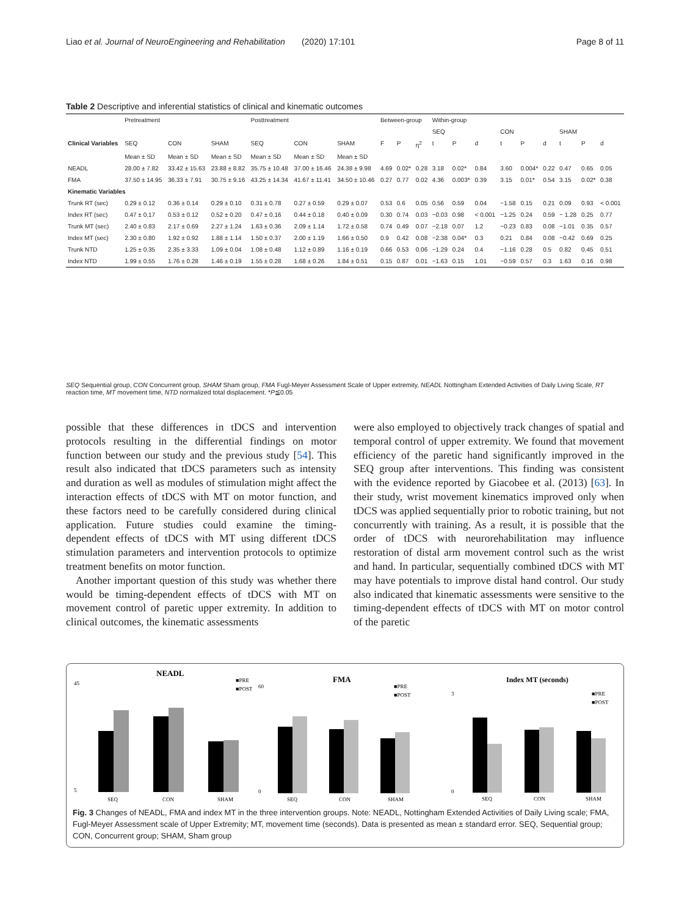Liao et al. Journal of NeuroEngineering and Rehabilitation (2020) 17:101 Page 8 of 11
Table 2 Descriptive and inferential statistics of clinical and kinematic outcomes
| | Pretreatment | | | Posttreatment | | | Between-group | | | Within-group | | | | | | | | |
| --- | --- | --- | --- | --- | --- | --- | --- | --- | --- | --- | --- | --- | --- | --- | --- | --- | --- | --- |
| | | | | | | | | | | SEQ | | | CON | | | SHAM | | |
| Clinical Variables | SEQ | CON | SHAM | SEQ | CON | SHAM | F | P | η<sup>2</sup> | t | P | d | t | P | d | t | P | d |
| | Mean ± SD | Mean ± SD | Mean ± SD | Mean ± SD | Mean ± SD | Mean ± SD | | | | | | | | | | | | |
| NEADL | 28.00 ± 7.82 | 33.42 ± 15.63 | 23.88 ± 8.82 | 35.75 ± 10.48 | 37.00 ± 16.46 | 24.38 ± 9.98 | 4.69 | 0.02* | 0.28 | 3.18 | 0.02* | 0.84 | 3.60 | 0.004* | 0.22 | 0.47 | 0.65 | 0.05 |
| FMA | 37.50 ± 14.95 | 36.33 ± 7.91 | 30.75 ± 9.16 | 43.25 ± 14.34 | 41.67 ± 11.41 | 34.50 ± 10.46 | 0.27 | 0.77 | 0.02 | 4.36 | 0.003* | 0.39 | 3.15 | 0.01* | 0.54 | 3.15 | 0.02* | 0.38 |
| Kinematic Variables | | | | | | | | | | | | | | | | | | |
| Trunk RT (sec) | 0.29 ± 0.12 | 0.36 ± 0.14 | 0.29 ± 0.10 | 0.31 ± 0.78 | 0.27 ± 0.59 | 0.29 ± 0.07 | 0.53 | 0.6 | 0.05 | 0.56 | 0.59 | 0.04 | −1.58 | 0.15 | 0.21 | 0.09 | 0.93 | < 0.001 |
| Index RT (sec) | 0.47 ± 0.17 | 0.53 ± 0.12 | 0.52 ± 0.20 | 0.47 ± 0.16 | 0.44 ± 0.18 | 0.40 ± 0.09 | 0.30 | 0.74 | 0.03 | −0.03 | 0.98 | < 0.001 | −1.25 | 0.24 | 0.59 | − 1.28 | 0.25 | 0.77 |
| Trunk MT (sec) | 2.40 ± 0.83 | 2.17 ± 0.69 | 2.27 ± 1.24 | 1.63 ± 0.36 | 2.09 ± 1.14 | 1.72 ± 0.58 | 0.74 | 0.49 | 0.07 | −2.18 | 0.07 | 1.2 | −0.23 | 0.83 | 0.08 | −1.01 | 0.35 | 0.57 |
| Index MT (sec) | 2.30 ± 0.80 | 1.92 ± 0.92 | 1.88 ± 1.14 | 1.50 ± 0.37 | 2.00 ± 1.19 | 1.66 ± 0.50 | 0.9 | 0.42 | 0.08 | −2.38 | 0.04* | 0.3 | 0.21 | 0.84 | 0.08 | −0.42 | 0.69 | 0.25 |
| Trunk NTD | 1.25 ± 0.35 | 2.35 ± 3.33 | 1.09 ± 0.04 | 1.08 ± 0.48 | 1.12 ± 0.89 | 1.16 ± 0.19 | 0.66 | 0.53 | 0.06 | −1.29 | 0.24 | 0.4 | −1.16 | 0.28 | 0.5 | 0.82 | 0.45 | 0.51 |
| Index NTD | 1.99 ± 0.55 | 1.76 ± 0.28 | 1.46 ± 0.19 | 1.55 ± 0.28 | 1.68 ± 0.26 | 1.84 ± 0.51 | 0.15 | 0.87 | 0.01 | −1.63 | 0.15 | 1.01 | −0.59 | 0.57 | 0.3 | 1.63 | 0.16 | 0.98 |
SEQ Sequential group, CON Concurrent group, SHAM Sham group, FMA Fugl-Meyer Assessment Scale of Upper extremity, NEADL Nottingham Extended Activities of Daily Living Scale, RT reaction time, MT movement time, NTD normalized total displacement. *P≦0.05
possible that these differences in tDCS and intervention protocols resulting in the differential findings on motor function between our study and the previous study [54]. This result also indicated that tDCS parameters such as intensity and duration as well as modules of stimulation might affect the interaction effects of tDCS with MT on motor function, and these factors need to be carefully considered during clinical application. Future studies could examine the timing-dependent effects of tDCS with MT using different tDCS stimulation parameters and intervention protocols to optimize treatment benefits on motor function.
Another important question of this study was whether there would be timing-dependent effects of tDCS with MT on movement control of paretic upper extremity. In addition to clinical outcomes, the kinematic assessments
were also employed to objectively track changes of spatial and temporal control of upper extremity. We found that movement efficiency of the paretic hand significantly improved in the SEQ group after interventions. This finding was consistent with the evidence reported by Giacobee et al. (2013) [63]. In their study, wrist movement kinematics improved only when tDCS was applied sequentially prior to robotic training, but not concurrently with training. As a result, it is possible that the order of tDCS with neurorehabilitation may influence restoration of distal arm movement control such as the wrist and hand. In particular, sequentially combined tDCS with MT may have potentials to improve distal hand control. Our study also indicated that kinematic assessments were sensitive to the timing-dependent effects of tDCS with MT on motor control of the paretic
NEADL
■PRE
■POST
SEQ
CON
SHAM
45
5
FMA
■PRE
■POST
SEQ
CON
SHAM
60
0
Index MT (seconds)
■PRE
■POST
SEQ
CON
SHAM
3
0
Fig. 3 Changes of NEADL, FMA and index MT in the three intervention groups. Note: NEADL, Nottingham Extended Activities of Daily Living scale; FMA, Fugl-Meyer Assessment scale of Upper Extremity; MT, movement time (seconds). Data is presented as mean ± standard error. SEQ, Sequential group; CON, Concurrent group; SHAM, Sham group